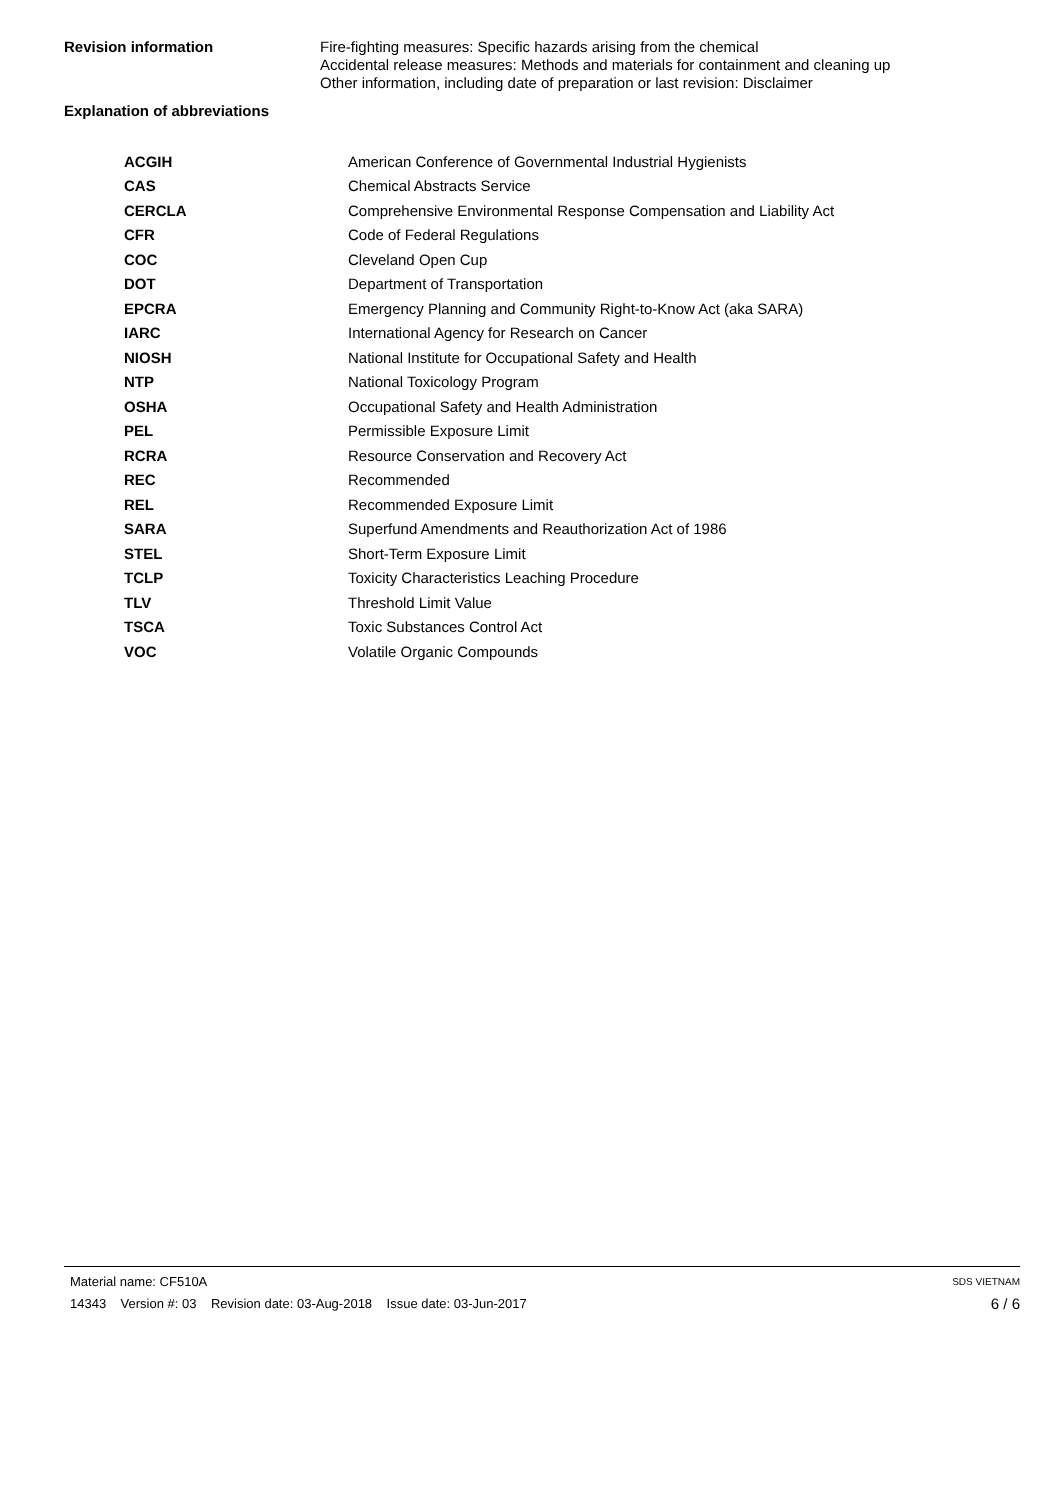Revision information
Fire-fighting measures: Specific hazards arising from the chemical
Accidental release measures: Methods and materials for containment and cleaning up
Other information, including date of preparation or last revision: Disclaimer
Explanation of abbreviations
| ACGIH | American Conference of Governmental Industrial Hygienists |
| CAS | Chemical Abstracts Service |
| CERCLA | Comprehensive Environmental Response Compensation and Liability Act |
| CFR | Code of Federal Regulations |
| COC | Cleveland Open Cup |
| DOT | Department of Transportation |
| EPCRA | Emergency Planning and Community Right-to-Know Act (aka SARA) |
| IARC | International Agency for Research on Cancer |
| NIOSH | National Institute for Occupational Safety and Health |
| NTP | National Toxicology Program |
| OSHA | Occupational Safety and Health Administration |
| PEL | Permissible Exposure Limit |
| RCRA | Resource Conservation and Recovery Act |
| REC | Recommended |
| REL | Recommended Exposure Limit |
| SARA | Superfund Amendments and Reauthorization Act of 1986 |
| STEL | Short-Term Exposure Limit |
| TCLP | Toxicity Characteristics Leaching Procedure |
| TLV | Threshold Limit Value |
| TSCA | Toxic Substances Control Act |
| VOC | Volatile Organic Compounds |
Material name: CF510A SDS VIETNAM
14343 Version #: 03 Revision date: 03-Aug-2018 Issue date: 03-Jun-2017 6 / 6